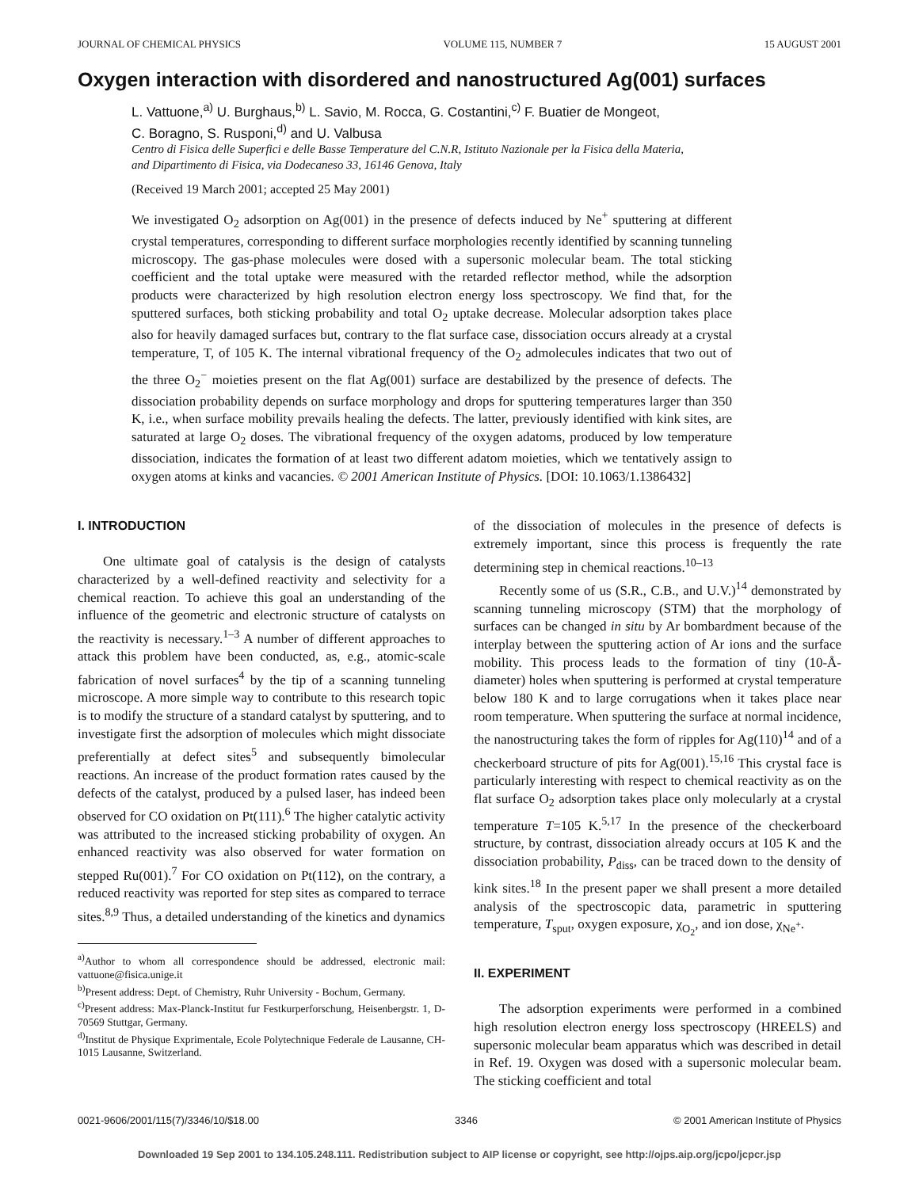JOURNAL OF CHEMICAL PHYSICS VOLUME 115, NUMBER 7 15 AUGUST 2001
Oxygen interaction with disordered and nanostructured Ag(001) surfaces
L. Vattuone,<sup>a)</sup> U. Burghaus,<sup>b)</sup> L. Savio, M. Rocca, G. Costantini,<sup>c)</sup> F. Buatier de Mongeot,
C. Boragno, S. Rusponi,<sup>d)</sup> and U. Valbusa
Centro di Fisica delle Superfici e delle Basse Temperature del C.N.R, Istituto Nazionale per la Fisica della Materia,
and Dipartimento di Fisica, via Dodecaneso 33, 16146 Genova, Italy
(Received 19 March 2001; accepted 25 May 2001)
We investigated O<sub>2</sub> adsorption on Ag(001) in the presence of defects induced by Ne<sup>+</sup> sputtering at different crystal temperatures, corresponding to different surface morphologies recently identified by scanning tunneling microscopy. The gas-phase molecules were dosed with a supersonic molecular beam. The total sticking coefficient and the total uptake were measured with the retarded reflector method, while the adsorption products were characterized by high resolution electron energy loss spectroscopy. We find that, for the sputtered surfaces, both sticking probability and total O<sub>2</sub> uptake decrease. Molecular adsorption takes place also for heavily damaged surfaces but, contrary to the flat surface case, dissociation occurs already at a crystal temperature, T, of 105 K. The internal vibrational frequency of the O<sub>2</sub> admolecules indicates that two out of the three O<sub>2</sub><sup>−</sup> moieties present on the flat Ag(001) surface are destabilized by the presence of defects. The dissociation probability depends on surface morphology and drops for sputtering temperatures larger than 350 K, i.e., when surface mobility prevails healing the defects. The latter, previously identified with kink sites, are saturated at large O<sub>2</sub> doses. The vibrational frequency of the oxygen adatoms, produced by low temperature dissociation, indicates the formation of at least two different adatom moieties, which we tentatively assign to oxygen atoms at kinks and vacancies. © 2001 American Institute of Physics. [DOI: 10.1063/1.1386432]
I. INTRODUCTION
One ultimate goal of catalysis is the design of catalysts characterized by a well-defined reactivity and selectivity for a chemical reaction. To achieve this goal an understanding of the influence of the geometric and electronic structure of catalysts on the reactivity is necessary.<sup>1–3</sup> A number of different approaches to attack this problem have been conducted, as, e.g., atomic-scale fabrication of novel surfaces<sup>4</sup> by the tip of a scanning tunneling microscope. A more simple way to contribute to this research topic is to modify the structure of a standard catalyst by sputtering, and to investigate first the adsorption of molecules which might dissociate preferentially at defect sites<sup>5</sup> and subsequently bimolecular reactions. An increase of the product formation rates caused by the defects of the catalyst, produced by a pulsed laser, has indeed been observed for CO oxidation on Pt(111).<sup>6</sup> The higher catalytic activity was attributed to the increased sticking probability of oxygen. An enhanced reactivity was also observed for water formation on stepped Ru(001).<sup>7</sup> For CO oxidation on Pt(112), on the contrary, a reduced reactivity was reported for step sites as compared to terrace sites.<sup>8,9</sup> Thus, a detailed understanding of the kinetics and dynamics
<sup>a)</sup> Author to whom all correspondence should be addressed, electronic mail: vattuone@fisica.unige.it
<sup>b)</sup> Present address: Dept. of Chemistry, Ruhr University - Bochum, Germany.
<sup>c)</sup> Present address: Max-Planck-Institut fur Festkurperforschung, Heisenbergstr. 1, D-70569 Stuttgar, Germany.
<sup>d)</sup> Institut de Physique Exprimentale, Ecole Polytechnique Federale de Lausanne, CH-1015 Lausanne, Switzerland.
of the dissociation of molecules in the presence of defects is extremely important, since this process is frequently the rate determining step in chemical reactions.<sup>10–13</sup>
Recently some of us (S.R., C.B., and U.V.)<sup>14</sup> demonstrated by scanning tunneling microscopy (STM) that the morphology of surfaces can be changed in situ by Ar bombardment because of the interplay between the sputtering action of Ar ions and the surface mobility. This process leads to the formation of tiny (10-Å-diameter) holes when sputtering is performed at crystal temperature below 180 K and to large corrugations when it takes place near room temperature. When sputtering the surface at normal incidence, the nanostructuring takes the form of ripples for Ag(110)<sup>14</sup> and of a checkerboard structure of pits for Ag(001).<sup>15,16</sup> This crystal face is particularly interesting with respect to chemical reactivity as on the flat surface O<sub>2</sub> adsorption takes place only molecularly at a crystal temperature T=105 K.<sup>5,17</sup> In the presence of the checkerboard structure, by contrast, dissociation already occurs at 105 K and the dissociation probability, P<sub>diss</sub>, can be traced down to the density of kink sites.<sup>18</sup> In the present paper we shall present a more detailed analysis of the spectroscopic data, parametric in sputtering temperature, T<sub>sput</sub>, oxygen exposure, χ<sub>O<sub>2</sub></sub>, and ion dose, χ<sub>Ne<sup>+</sup></sub>.
II. EXPERIMENT
The adsorption experiments were performed in a combined high resolution electron energy loss spectroscopy (HREELS) and supersonic molecular beam apparatus which was described in detail in Ref. 19. Oxygen was dosed with a supersonic molecular beam. The sticking coefficient and total
0021-9606/2001/115(7)/3346/10/$18.00 3346 © 2001 American Institute of Physics
Downloaded 19 Sep 2001 to 134.105.248.111. Redistribution subject to AIP license or copyright, see http://ojps.aip.org/jcpo/jcpcr.jsp